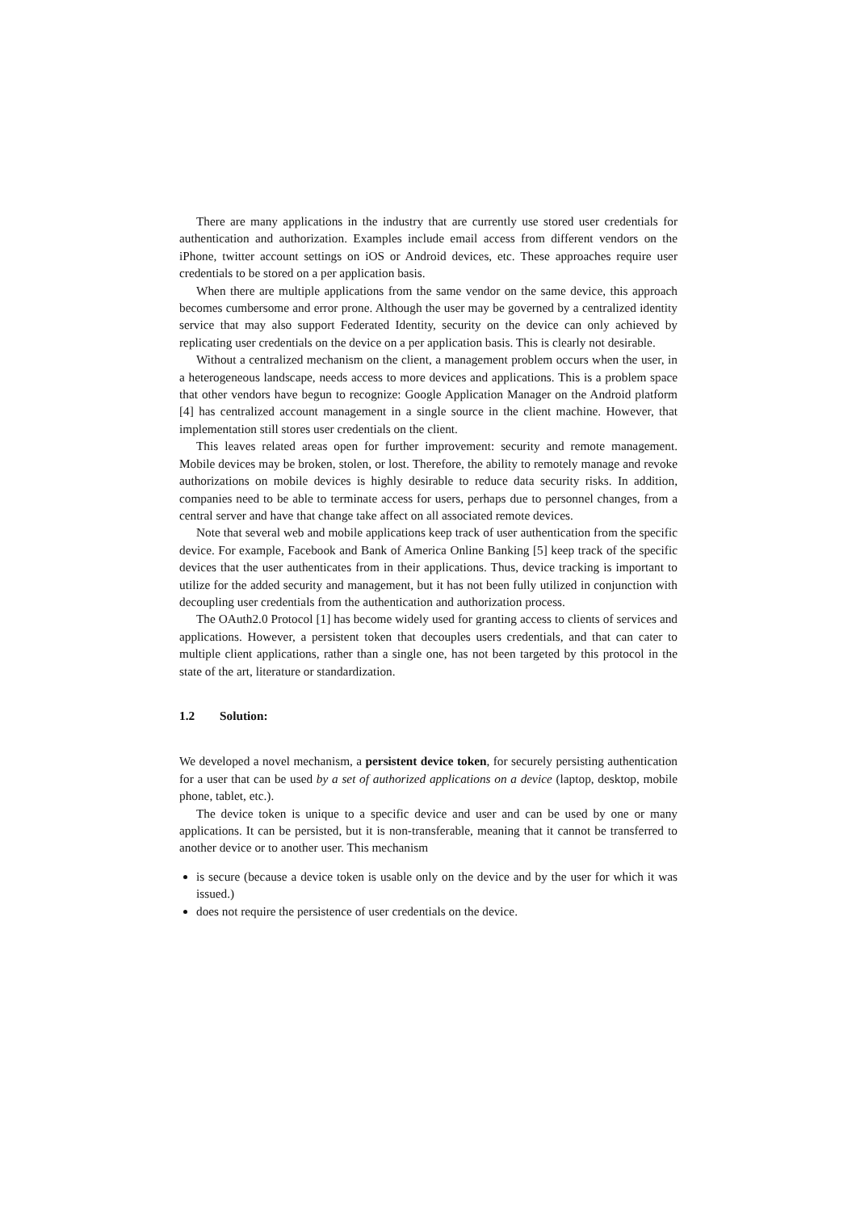There are many applications in the industry that are currently use stored user credentials for authentication and authorization. Examples include email access from different vendors on the iPhone, twitter account settings on iOS or Android devices, etc. These approaches require user credentials to be stored on a per application basis.
When there are multiple applications from the same vendor on the same device, this approach becomes cumbersome and error prone. Although the user may be governed by a centralized identity service that may also support Federated Identity, security on the device can only achieved by replicating user credentials on the device on a per application basis. This is clearly not desirable.
Without a centralized mechanism on the client, a management problem occurs when the user, in a heterogeneous landscape, needs access to more devices and applications. This is a problem space that other vendors have begun to recognize: Google Application Manager on the Android platform [4] has centralized account management in a single source in the client machine. However, that implementation still stores user credentials on the client.
This leaves related areas open for further improvement: security and remote management. Mobile devices may be broken, stolen, or lost. Therefore, the ability to remotely manage and revoke authorizations on mobile devices is highly desirable to reduce data security risks. In addition, companies need to be able to terminate access for users, perhaps due to personnel changes, from a central server and have that change take affect on all associated remote devices.
Note that several web and mobile applications keep track of user authentication from the specific device. For example, Facebook and Bank of America Online Banking [5] keep track of the specific devices that the user authenticates from in their applications. Thus, device tracking is important to utilize for the added security and management, but it has not been fully utilized in conjunction with decoupling user credentials from the authentication and authorization process.
The OAuth2.0 Protocol [1] has become widely used for granting access to clients of services and applications. However, a persistent token that decouples users credentials, and that can cater to multiple client applications, rather than a single one, has not been targeted by this protocol in the state of the art, literature or standardization.
1.2 Solution:
We developed a novel mechanism, a persistent device token, for securely persisting authentication for a user that can be used by a set of authorized applications on a device (laptop, desktop, mobile phone, tablet, etc.).
The device token is unique to a specific device and user and can be used by one or many applications. It can be persisted, but it is non-transferable, meaning that it cannot be transferred to another device or to another user. This mechanism
is secure (because a device token is usable only on the device and by the user for which it was issued.)
does not require the persistence of user credentials on the device.